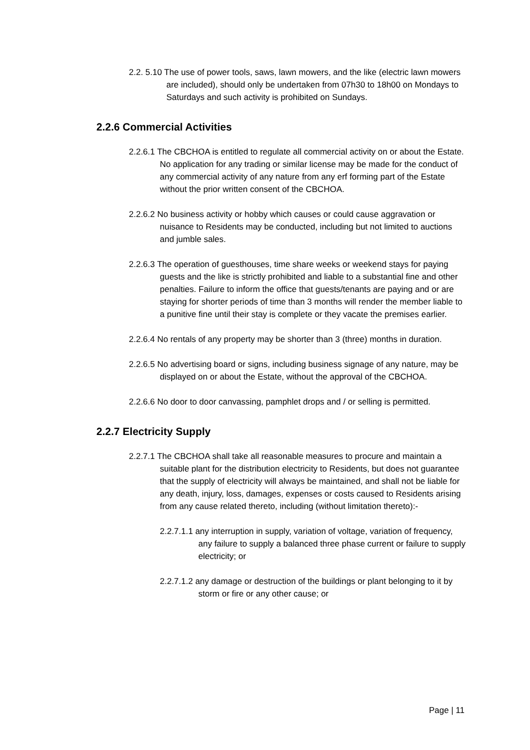2.2. 5.10 The use of power tools, saws, lawn mowers, and the like (electric lawn mowers are included), should only be undertaken from 07h30 to 18h00 on Mondays to Saturdays and such activity is prohibited on Sundays.
2.2.6 Commercial Activities
2.2.6.1 The CBCHOA is entitled to regulate all commercial activity on or about the Estate. No application for any trading or similar license may be made for the conduct of any commercial activity of any nature from any erf forming part of the Estate without the prior written consent of the CBCHOA.
2.2.6.2 No business activity or hobby which causes or could cause aggravation or nuisance to Residents may be conducted, including but not limited to auctions and jumble sales.
2.2.6.3 The operation of guesthouses, time share weeks or weekend stays for paying guests and the like is strictly prohibited and liable to a substantial fine and other penalties. Failure to inform the office that guests/tenants are paying and or are staying for shorter periods of time than 3 months will render the member liable to a punitive fine until their stay is complete or they vacate the premises earlier.
2.2.6.4 No rentals of any property may be shorter than 3 (three) months in duration.
2.2.6.5 No advertising board or signs, including business signage of any nature, may be displayed on or about the Estate, without the approval of the CBCHOA.
2.2.6.6 No door to door canvassing, pamphlet drops and / or selling is permitted.
2.2.7 Electricity Supply
2.2.7.1 The CBCHOA shall take all reasonable measures to procure and maintain a suitable plant for the distribution electricity to Residents, but does not guarantee that the supply of electricity will always be maintained, and shall not be liable for any death, injury, loss, damages, expenses or costs caused to Residents arising from any cause related thereto, including (without limitation thereto):-
2.2.7.1.1 any interruption in supply, variation of voltage, variation of frequency, any failure to supply a balanced three phase current or failure to supply electricity; or
2.2.7.1.2 any damage or destruction of the buildings or plant belonging to it by storm or fire or any other cause; or
Page | 11